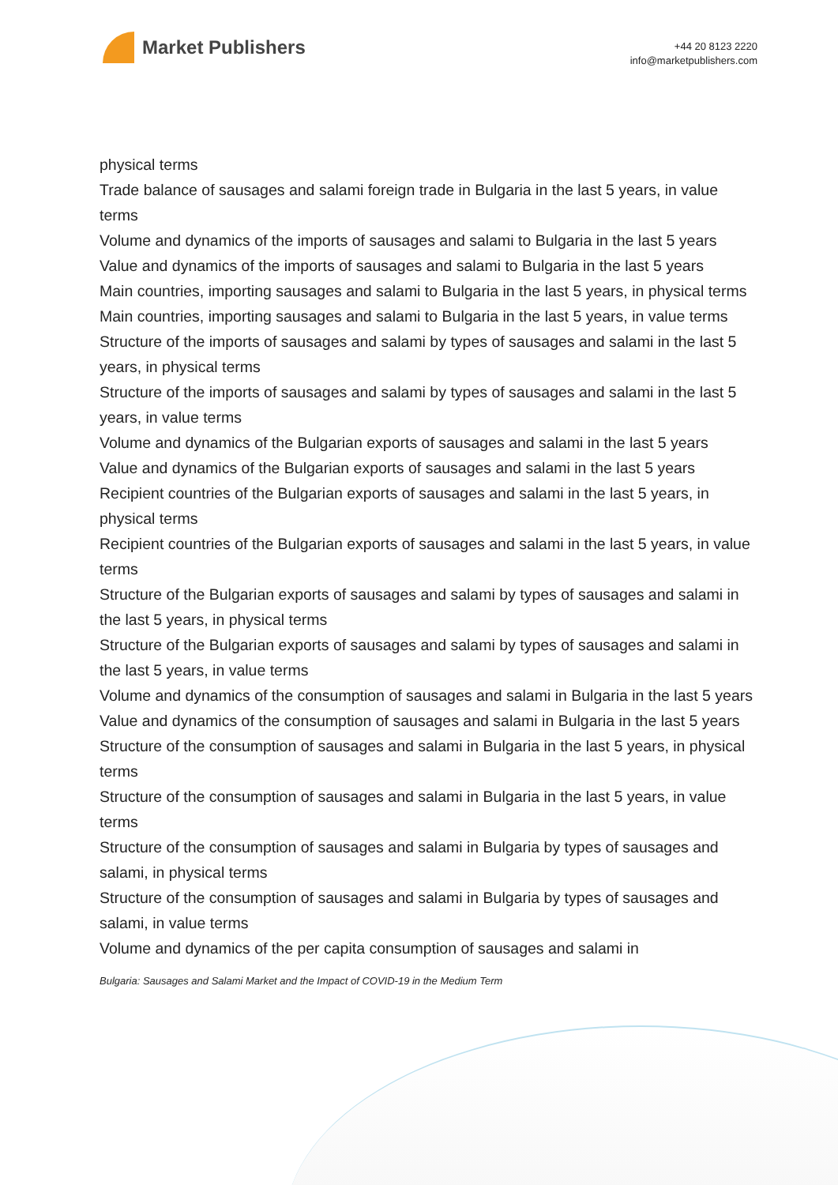Market Publishers
+44 20 8123 2220
info@marketpublishers.com
physical terms
Trade balance of sausages and salami foreign trade in Bulgaria in the last 5 years, in value terms
Volume and dynamics of the imports of sausages and salami to Bulgaria in the last 5 years
Value and dynamics of the imports of sausages and salami to Bulgaria in the last 5 years
Main countries, importing sausages and salami to Bulgaria in the last 5 years, in physical terms
Main countries, importing sausages and salami to Bulgaria in the last 5 years, in value terms
Structure of the imports of sausages and salami by types of sausages and salami in the last 5 years, in physical terms
Structure of the imports of sausages and salami by types of sausages and salami in the last 5 years, in value terms
Volume and dynamics of the Bulgarian exports of sausages and salami in the last 5 years
Value and dynamics of the Bulgarian exports of sausages and salami in the last 5 years
Recipient countries of the Bulgarian exports of sausages and salami in the last 5 years, in physical terms
Recipient countries of the Bulgarian exports of sausages and salami in the last 5 years, in value terms
Structure of the Bulgarian exports of sausages and salami by types of sausages and salami in the last 5 years, in physical terms
Structure of the Bulgarian exports of sausages and salami by types of sausages and salami in the last 5 years, in value terms
Volume and dynamics of the consumption of sausages and salami in Bulgaria in the last 5 years
Value and dynamics of the consumption of sausages and salami in Bulgaria in the last 5 years
Structure of the consumption of sausages and salami in Bulgaria in the last 5 years, in physical terms
Structure of the consumption of sausages and salami in Bulgaria in the last 5 years, in value terms
Structure of the consumption of sausages and salami in Bulgaria by types of sausages and salami, in physical terms
Structure of the consumption of sausages and salami in Bulgaria by types of sausages and salami, in value terms
Volume and dynamics of the per capita consumption of sausages and salami in
Bulgaria: Sausages and Salami Market and the Impact of COVID-19 in the Medium Term